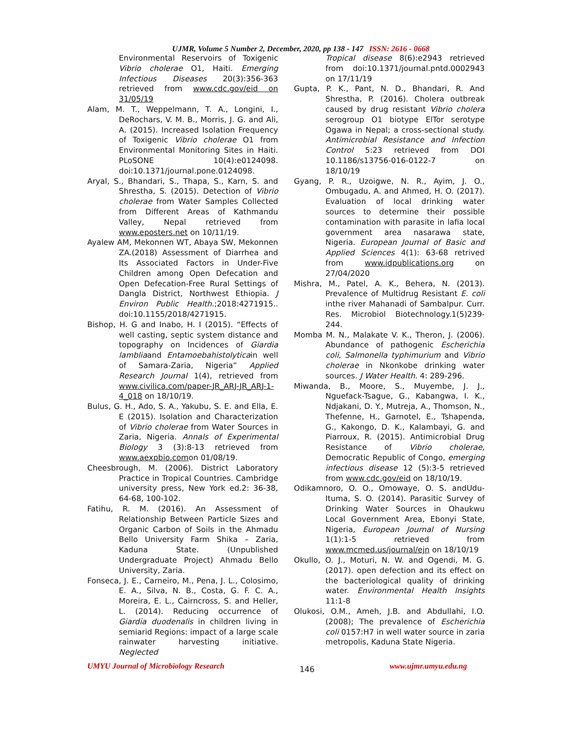UJMR, Volume 5 Number 2, December, 2020, pp 138 - 147 ISSN: 2616 - 0668
Environmental Reservoirs of Toxigenic Vibrio cholerae O1, Haiti. Emerging Infectious Diseases 20(3):356-363 retrieved from www.cdc.gov/eid on 31/05/19
Alam, M. T., Weppelmann, T. A., Longini, I., DeRochars, V. M. B., Morris, J. G. and Ali, A. (2015). Increased Isolation Frequency of Toxigenic Vibrio cholerae O1 from Environmental Monitoring Sites in Haiti. PLoSONE 10(4):e0124098. doi:10.1371/journal.pone.0124098.
Aryal, S., Bhandari, S., Thapa, S., Karn, S. and Shrestha, S. (2015). Detection of Vibrio cholerae from Water Samples Collected from Different Areas of Kathmandu Valley, Nepal retrieved from www.eposters.net on 10/11/19.
Ayalew AM, Mekonnen WT, Abaya SW, Mekonnen ZA.(2018) Assessment of Diarrhea and Its Associated Factors in Under-Five Children among Open Defecation and Open Defecation-Free Rural Settings of Dangla District, Northwest Ethiopia. J Environ Public Health.;2018:4271915.. doi:10.1155/2018/4271915.
Bishop, H. G and Inabo, H. I (2015). “Effects of well casting, septic system distance and topography on Incidences of Giardia lambliaand Entamoebahistolyticain well of Samara-Zaria, Nigeria” Applied Research Journal 1(4), retrieved from www.civilica.com/paper-JR_ARJ-JR_ARJ-1-4_018 on 18/10/19.
Bulus, G. H., Ado, S. A., Yakubu, S. E. and Ella, E. E (2015). Isolation and Characterization of Vibrio cholerae from Water Sources in Zaria, Nigeria. Annals of Experimental Biology 3 (3):8-13 retrieved from www.aexpbio.comon 01/08/19.
Cheesbrough, M. (2006). District Laboratory Practice in Tropical Countries. Cambridge university press, New York ed.2: 36-38, 64-68, 100-102.
Fatihu, R. M. (2016). An Assessment of Relationship Between Particle Sizes and Organic Carbon of Soils in the Ahmadu Bello University Farm Shika – Zaria, Kaduna State. (Unpublished Undergraduate Project) Ahmadu Bello University, Zaria.
Fonseca, J. E., Carneiro, M., Pena, J. L., Colosimo, E. A., Silva, N. B., Costa, G. F. C. A., Moreira, E. L., Cairncross, S. and Heller, L. (2014). Reducing occurrence of Giardia duodenalis in children living in semiarid Regions: impact of a large scale rainwater harvesting initiative. Neglected
Tropical disease 8(6):e2943 retrieved from doi:10.1371/journal.pntd.0002943 on 17/11/19
Gupta, P. K., Pant, N. D., Bhandari, R. And Shrestha, P. (2016). Cholera outbreak caused by drug resistant Vibrio cholera serogroup O1 biotype ElTor serotype Ogawa in Nepal; a cross-sectional study. Antimicrobial Resistance and Infection Control 5:23 retrieved from DOI 10.1186/s13756-016-0122-7 on 18/10/19
Gyang, P. R., Uzoigwe, N. R., Ayim, J. O., Ombugadu, A. and Ahmed, H. O. (2017). Evaluation of local drinking water sources to determine their possible contamination with parasite in lafia local government area nasarawa state, Nigeria. European Journal of Basic and Applied Sciences 4(1): 63-68 retrived from www.idpublications.org on 27/04/2020
Mishra, M., Patel, A. K., Behera, N. (2013). Prevalence of Multidrug Resistant E. coli inthe river Mahanadi of Sambalpur. Curr. Res. Microbiol Biotechnology.1(5)239-244.
Momba M. N., Malakate V. K., Theron, J. (2006). Abundance of pathogenic Escherichia coli, Salmonella typhimurium and Vibrio cholerae in Nkonkobe drinking water sources. J Water Health. 4: 289-296.
Miwanda, B., Moore, S., Muyembe, J. J., Nguefack-Tsague, G., Kabangwa, I. K., Ndjakani, D. Y., Mutreja, A., Thomson, N., Thefenne, H., Garnotel, E., Tshapenda, G., Kakongo, D. K., Kalambayi, G. and Piarroux, R. (2015). Antimicrobial Drug Resistance of Vibrio cholerae, Democratic Republic of Congo, emerging infectious disease 12 (5):3-5 retrieved from www.cdc.gov/eid on 18/10/19.
Odikamnoro, O. O., Omowaye, O. S. andUdu-Ituma, S. O. (2014). Parasitic Survey of Drinking Water Sources in Ohaukwu Local Government Area, Ebonyi State, Nigeria, European Journal of Nursing 1(1):1-5 retrieved from www.mcmed.us/journal/ejn on 18/10/19
Okullo, O. J., Moturi, N. W. and Ogendi, M. G. (2017). open defection and its effect on the bacteriological quality of drinking water. Environmental Health Insights 11:1-8
Olukosi, O.M., Ameh, J.B. and Abdullahi, I.O. (2008); The prevalence of Escherichia coli 0157:H7 in well water source in zaria metropolis, Kaduna State Nigeria.
UMYU Journal of Microbiology Research 146 www.ujmr.umyu.edu.ng